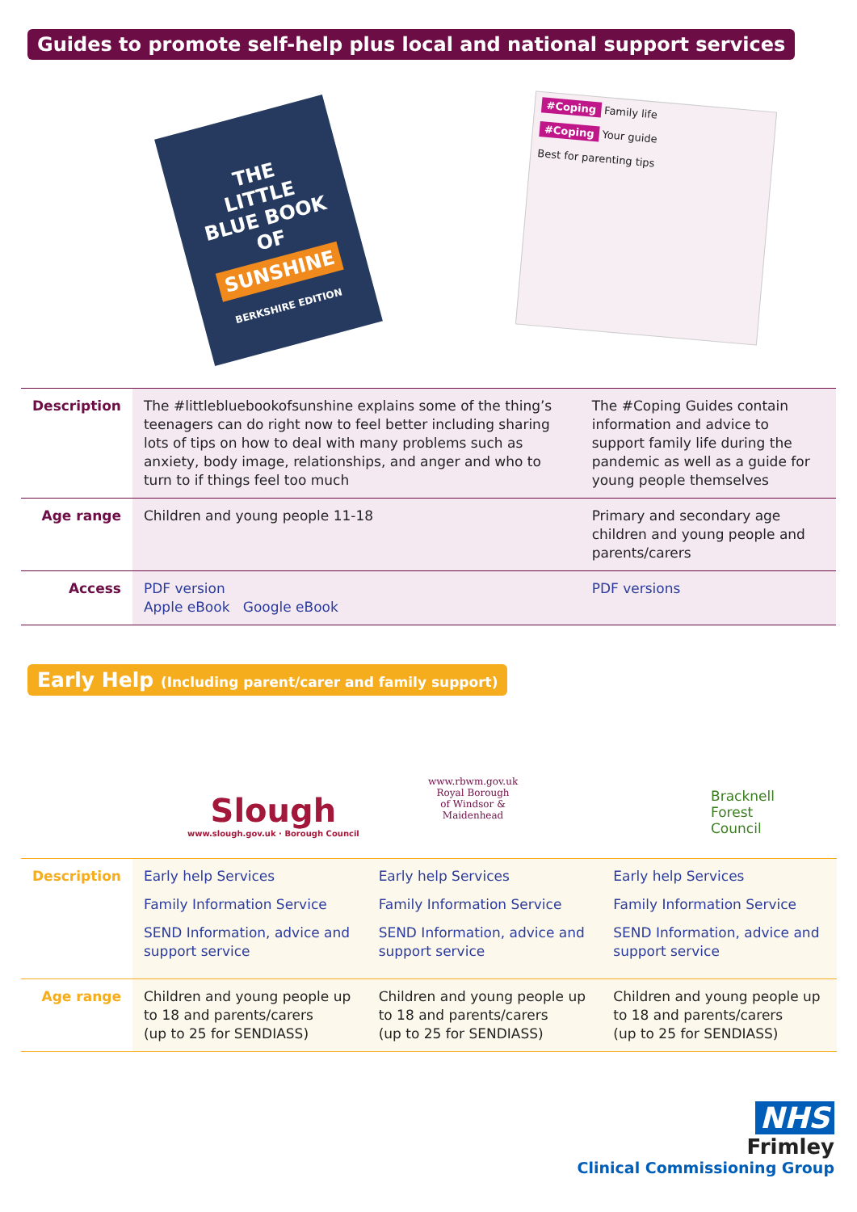Guides to promote self-help plus local and national support services
THE
LITTLE
BLUE BOOK
OF
SUNSHINE
BERKSHIRE EDITION
#Coping Family life
#Coping Your guide
Best for parenting tips
| Description | The #littlebluebookofsunshine explains some of the thing’s teenagers can do right now to feel better including sharing lots of tips on how to deal with many problems such as anxiety, body image, relationships, and anger and who to turn to if things feel too much | The #Coping Guides contain information and advice to support family life during the pandemic as well as a guide for young people themselves |
| Age range | Children and young people 11-18 | Primary and secondary age children and young people and parents/carers |
| Access | PDF version Apple eBook Google eBook | PDF versions |
Early Help (Including parent/carer and family support)
Slough
www.slough.gov.uk · Borough Council
www.rbwm.gov.uk
Royal Borough
of Windsor &
Maidenhead
Bracknell
Forest
Council
| Description | Early help Services Family Information Service SEND Information, advice and support service | Early help Services Family Information Service SEND Information, advice and support service | Early help Services Family Information Service SEND Information, advice and support service |
| Age range | Children and young people up to 18 and parents/carers (up to 25 for SENDIASS) | Children and young people up to 18 and parents/carers (up to 25 for SENDIASS) | Children and young people up to 18 and parents/carers (up to 25 for SENDIASS) |
NHS
Frimley
Clinical Commissioning Group